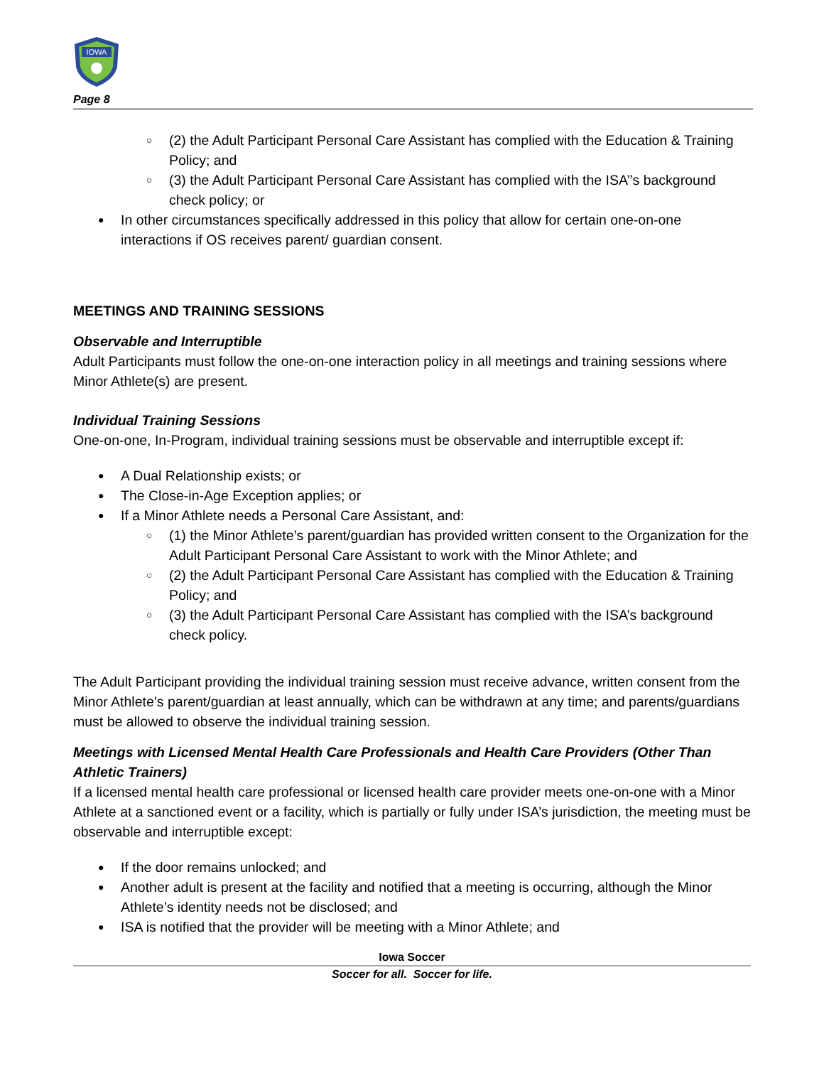IOWA
Page 8
(2) the Adult Participant Personal Care Assistant has complied with the Education & Training Policy; and
(3) the Adult Participant Personal Care Assistant has complied with the ISA’’s background check policy; or
In other circumstances specifically addressed in this policy that allow for certain one-on-one interactions if OS receives parent/ guardian consent.
MEETINGS AND TRAINING SESSIONS
Observable and Interruptible
Adult Participants must follow the one-on-one interaction policy in all meetings and training sessions where Minor Athlete(s) are present.
Individual Training Sessions
One-on-one, In-Program, individual training sessions must be observable and interruptible except if:
A Dual Relationship exists; or
The Close-in-Age Exception applies; or
If a Minor Athlete needs a Personal Care Assistant, and:
(1) the Minor Athlete’s parent/guardian has provided written consent to the Organization for the Adult Participant Personal Care Assistant to work with the Minor Athlete; and
(2) the Adult Participant Personal Care Assistant has complied with the Education & Training Policy; and
(3) the Adult Participant Personal Care Assistant has complied with the ISA’s background check policy.
The Adult Participant providing the individual training session must receive advance, written consent from the Minor Athlete’s parent/guardian at least annually, which can be withdrawn at any time; and parents/guardians must be allowed to observe the individual training session.
Meetings with Licensed Mental Health Care Professionals and Health Care Providers (Other Than Athletic Trainers)
If a licensed mental health care professional or licensed health care provider meets one-on-one with a Minor Athlete at a sanctioned event or a facility, which is partially or fully under ISA’s jurisdiction, the meeting must be observable and interruptible except:
If the door remains unlocked; and
Another adult is present at the facility and notified that a meeting is occurring, although the Minor Athlete’s identity needs not be disclosed; and
ISA is notified that the provider will be meeting with a Minor Athlete; and
Iowa Soccer
Soccer for all. Soccer for life.